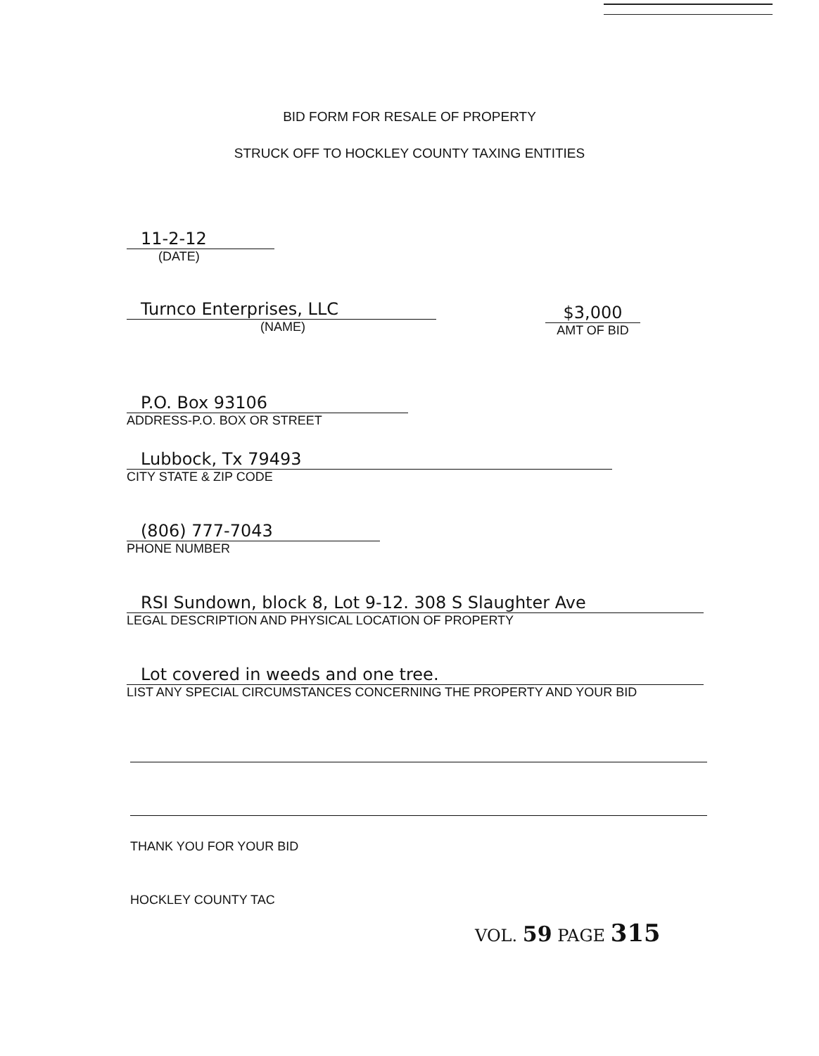BID FORM FOR RESALE OF PROPERTY
STRUCK OFF TO HOCKLEY COUNTY TAXING ENTITIES
11-2-12
(DATE)
Turnco Enterprises, LLC
(NAME)
$3,000
AMT OF BID
P.O. Box 93106
ADDRESS-P.O. BOX OR STREET
Lubbock, Tx 79493
CITY STATE & ZIP CODE
(806) 777-7043
PHONE NUMBER
RSI Sundown, block 8, Lot 9-12. 308 S Slaughter Ave
LEGAL DESCRIPTION AND PHYSICAL LOCATION OF PROPERTY
Lot covered in weeds and one tree.
LIST ANY SPECIAL CIRCUMSTANCES CONCERNING THE PROPERTY AND YOUR BID
THANK YOU FOR YOUR BID
HOCKLEY COUNTY TAC
VOL. 59 PAGE 315